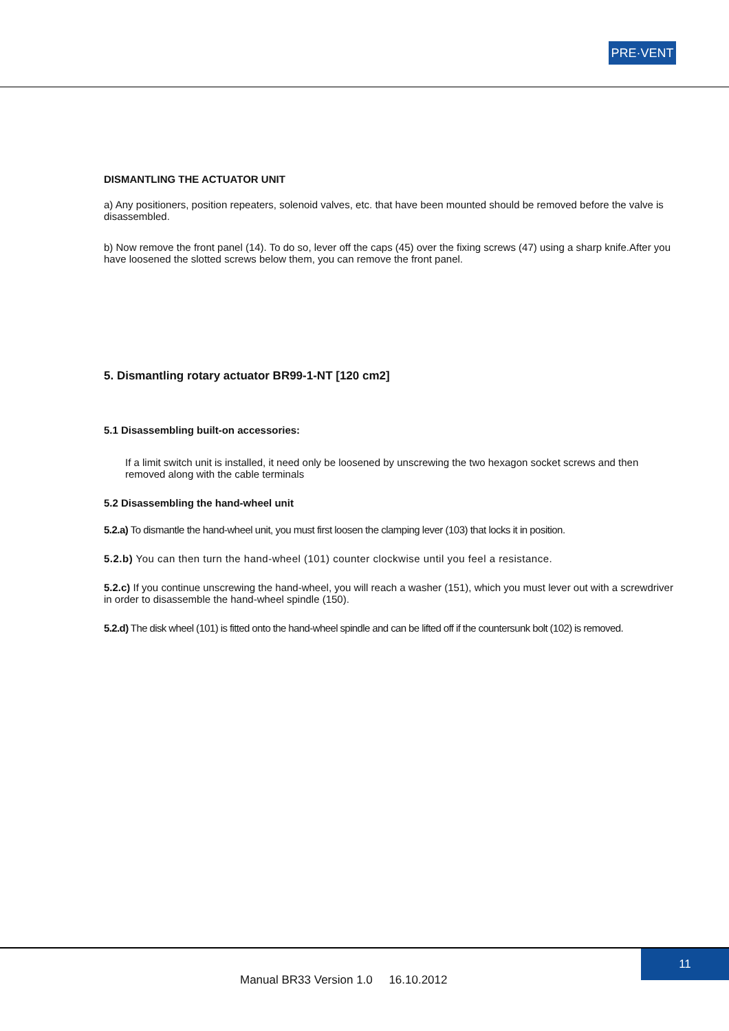PRE·VENT
DISMANTLING THE ACTUATOR UNIT
a) Any positioners, position repeaters, solenoid valves, etc. that have been mounted should be removed before the valve is disassembled.
b) Now remove the front panel (14). To do so, lever off the caps (45) over the fixing screws (47) using a sharp knife.After you have loosened the slotted screws below them, you can remove the front panel.
5. Dismantling rotary actuator BR99-1-NT [120 cm2]
5.1 Disassembling built-on accessories:
If a limit switch unit is installed, it need only be loosened by unscrewing the two hexagon socket screws and then removed along with the cable terminals
5.2 Disassembling the hand-wheel unit
5.2.a) To dismantle the hand-wheel unit, you must first loosen the clamping lever (103) that locks it in position.
5.2.b) You can then turn the hand-wheel (101) counter clockwise until you feel a resistance.
5.2.c) If you continue unscrewing the hand-wheel, you will reach a washer (151), which you must lever out with a screwdriver in order to disassemble the hand-wheel spindle (150).
5.2.d) The disk wheel (101) is fitted onto the hand-wheel spindle and can be lifted off if the countersunk bolt (102) is removed.
11
Manual BR33 Version 1.0 16.10.2012